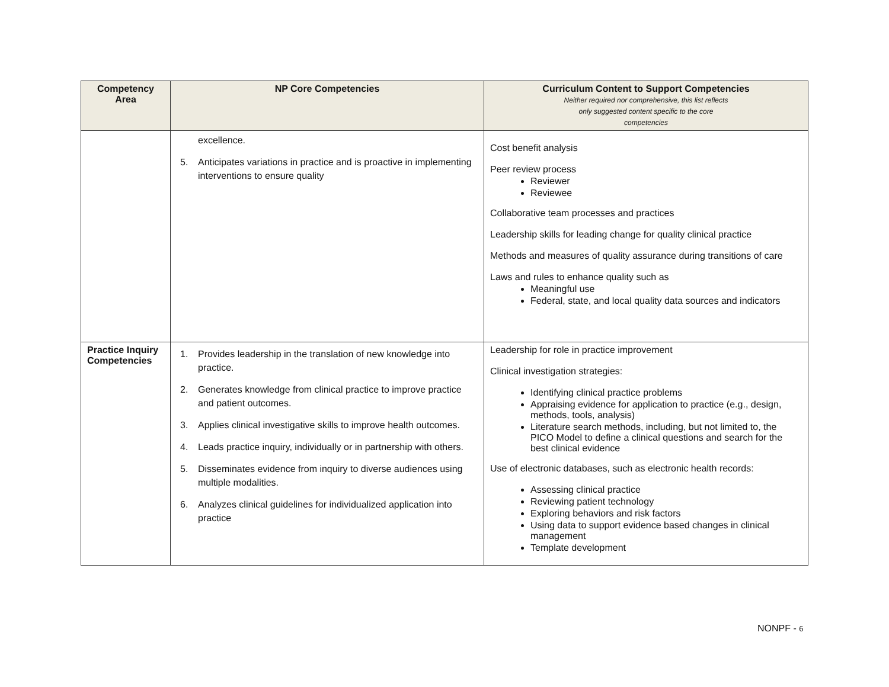| Competency Area | NP Core Competencies | Curriculum Content to Support Competencies Neither required nor comprehensive, this list reflects only suggested content specific to the core competencies |
| --- | --- | --- |
| | excellence. 5. Anticipates variations in practice and is proactive in implementing interventions to ensure quality | Cost benefit analysis Peer review process Reviewer Reviewee Collaborative team processes and practices Leadership skills for leading change for quality clinical practice Methods and measures of quality assurance during transitions of care Laws and rules to enhance quality such as Meaningful use Federal, state, and local quality data sources and indicators |
| Practice Inquiry Competencies | 1. Provides leadership in the translation of new knowledge into practice. 2. Generates knowledge from clinical practice to improve practice and patient outcomes. 3. Applies clinical investigative skills to improve health outcomes. 4. Leads practice inquiry, individually or in partnership with others. 5. Disseminates evidence from inquiry to diverse audiences using multiple modalities. 6. Analyzes clinical guidelines for individualized application into practice | Leadership for role in practice improvement Clinical investigation strategies: Identifying clinical practice problems Appraising evidence for application to practice (e.g., design, methods, tools, analysis) Literature search methods, including, but not limited to, the PICO Model to define a clinical questions and search for the best clinical evidence Use of electronic databases, such as electronic health records: Assessing clinical practice Reviewing patient technology Exploring behaviors and risk factors Using data to support evidence based changes in clinical management Template development |
NONPF - 6